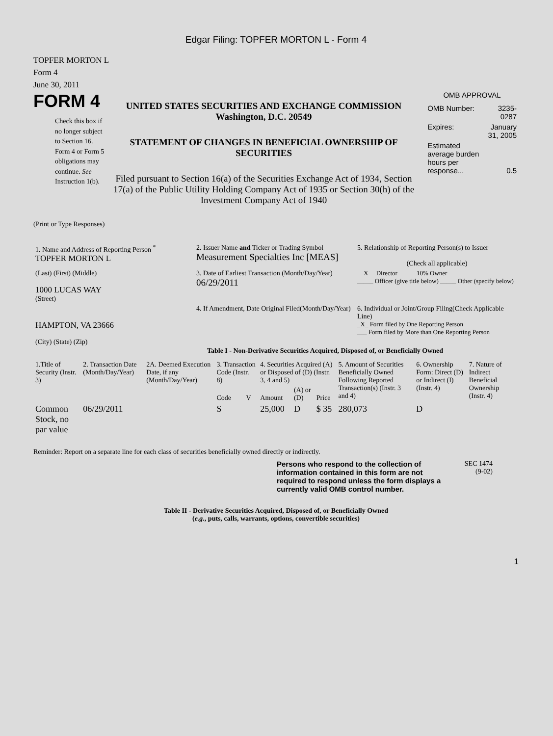Edgar Filing: TOPFER MORTON L - Form 4
TOPFER MORTON L
Form 4
June 30, 2011
FORM 4
Check this box if no longer subject to Section 16. Form 4 or Form 5 obligations may continue. See Instruction 1(b).
UNITED STATES SECURITIES AND EXCHANGE COMMISSION
Washington, D.C. 20549
STATEMENT OF CHANGES IN BENEFICIAL OWNERSHIP OF SECURITIES
Filed pursuant to Section 16(a) of the Securities Exchange Act of 1934, Section 17(a) of the Public Utility Holding Company Act of 1935 or Section 30(h) of the Investment Company Act of 1940
OMB APPROVAL
| OMB Number: | 3235-0287 |
| Expires: | January 31, 2005 |
| Estimated average burden hours per response... | 0.5 |
(Print or Type Responses)
| 1. Name and Address of Reporting Person <sup>*</sup> TOPFER MORTON L | 2. Issuer Name and Ticker or Trading Symbol Measurement Specialties Inc [MEAS] | 5. Relationship of Reporting Person(s) to Issuer (Check all applicable) |
| (Last) (First) (Middle) 1000 LUCAS WAY (Street) | 3. Date of Earliest Transaction (Month/Day/Year) 06/29/2011 | __X__ Director _____ 10% Owner _____ Officer (give title below) _____ Other (specify below) |
| HAMPTON, VA 23666 (City) (State) (Zip) | 4. If Amendment, Date Original Filed(Month/Day/Year) | 6. Individual or Joint/Group Filing(Check Applicable Line) _X_ Form filed by One Reporting Person ___ Form filed by More than One Reporting Person |
Table I - Non-Derivative Securities Acquired, Disposed of, or Beneficially Owned
| 1.Title of Security (Instr. 3) | 2. Transaction Date (Month/Day/Year) | 2A. Deemed Execution Date, if any (Month/Day/Year) | 3. Transaction Code (Instr. 8) | | 4. Securities Acquired (A) or Disposed of (D) (Instr. 3, 4 and 5) | | | 5. Amount of Securities Beneficially Owned Following Reported Transaction(s) (Instr. 3 and 4) | 6. Ownership Form: Direct (D) or Indirect (I) (Instr. 4) | 7. Nature of Indirect Beneficial Ownership (Instr. 4) |
| --- | --- | --- | --- | --- | --- | --- | --- | --- | --- | --- |
| | | | Code | V | Amount | (A) or (D) | Price | | | |
| Common Stock, no par value | 06/29/2011 | | S | | 25,000 | D | $ 35 | 280,073 | D | |
Reminder: Report on a separate line for each class of securities beneficially owned directly or indirectly.
Persons who respond to the collection of information contained in this form are not required to respond unless the form displays a currently valid OMB control number.
SEC 1474
(9-02)
Table II - Derivative Securities Acquired, Disposed of, or Beneficially Owned
(e.g., puts, calls, warrants, options, convertible securities)
1